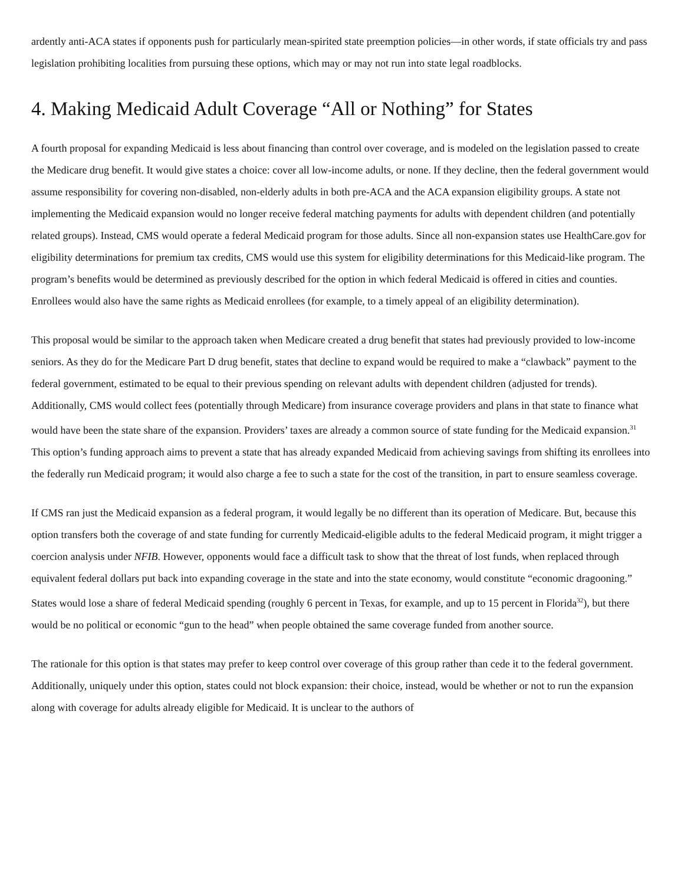ardently anti-ACA states if opponents push for particularly mean-spirited state preemption policies—in other words, if state officials try and pass legislation prohibiting localities from pursuing these options, which may or may not run into state legal roadblocks.
4. Making Medicaid Adult Coverage “All or Nothing” for States
A fourth proposal for expanding Medicaid is less about financing than control over coverage, and is modeled on the legislation passed to create the Medicare drug benefit. It would give states a choice: cover all low-income adults, or none. If they decline, then the federal government would assume responsibility for covering non-disabled, non-elderly adults in both pre-ACA and the ACA expansion eligibility groups. A state not implementing the Medicaid expansion would no longer receive federal matching payments for adults with dependent children (and potentially related groups). Instead, CMS would operate a federal Medicaid program for those adults. Since all non-expansion states use HealthCare.gov for eligibility determinations for premium tax credits, CMS would use this system for eligibility determinations for this Medicaid-like program. The program’s benefits would be determined as previously described for the option in which federal Medicaid is offered in cities and counties. Enrollees would also have the same rights as Medicaid enrollees (for example, to a timely appeal of an eligibility determination).
This proposal would be similar to the approach taken when Medicare created a drug benefit that states had previously provided to low-income seniors. As they do for the Medicare Part D drug benefit, states that decline to expand would be required to make a “clawback” payment to the federal government, estimated to be equal to their previous spending on relevant adults with dependent children (adjusted for trends). Additionally, CMS would collect fees (potentially through Medicare) from insurance coverage providers and plans in that state to finance what would have been the state share of the expansion. Providers’ taxes are already a common source of state funding for the Medicaid expansion.<sup>31</sup> This option’s funding approach aims to prevent a state that has already expanded Medicaid from achieving savings from shifting its enrollees into the federally run Medicaid program; it would also charge a fee to such a state for the cost of the transition, in part to ensure seamless coverage.
If CMS ran just the Medicaid expansion as a federal program, it would legally be no different than its operation of Medicare. But, because this option transfers both the coverage of and state funding for currently Medicaid-eligible adults to the federal Medicaid program, it might trigger a coercion analysis under NFIB. However, opponents would face a difficult task to show that the threat of lost funds, when replaced through equivalent federal dollars put back into expanding coverage in the state and into the state economy, would constitute “economic dragooning.” States would lose a share of federal Medicaid spending (roughly 6 percent in Texas, for example, and up to 15 percent in Florida<sup>32</sup>), but there would be no political or economic “gun to the head” when people obtained the same coverage funded from another source.
The rationale for this option is that states may prefer to keep control over coverage of this group rather than cede it to the federal government. Additionally, uniquely under this option, states could not block expansion: their choice, instead, would be whether or not to run the expansion along with coverage for adults already eligible for Medicaid. It is unclear to the authors of